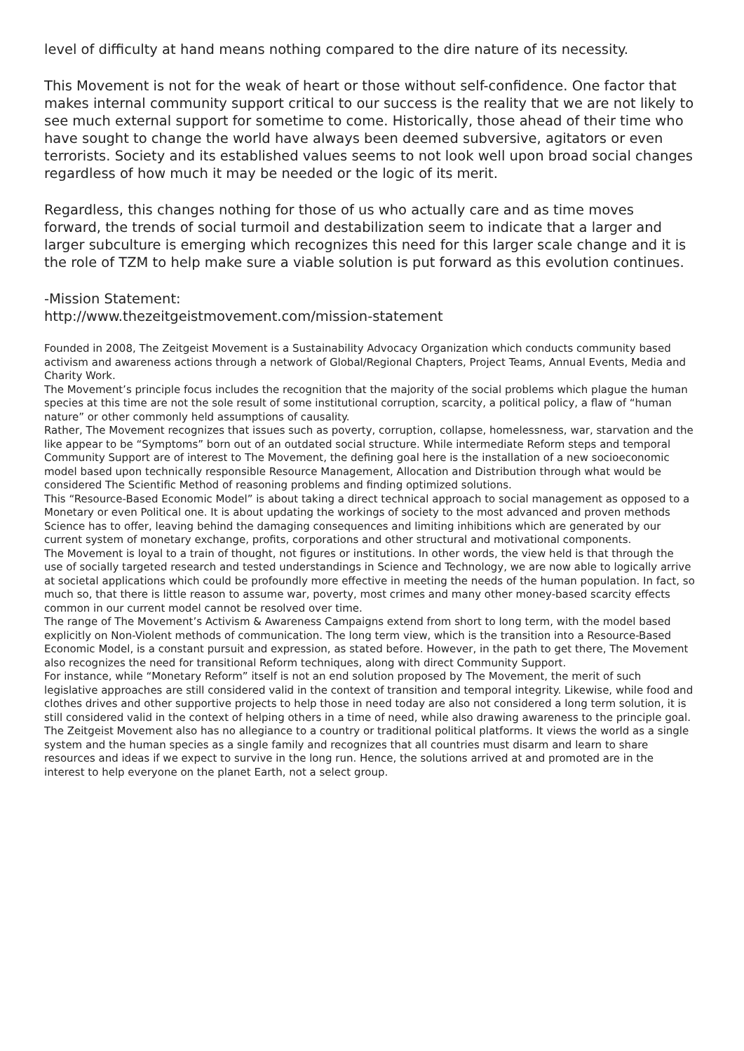level of difficulty at hand means nothing compared to the dire nature of its necessity.
This Movement is not for the weak of heart or those without self-confidence. One factor that makes internal community support critical to our success is the reality that we are not likely to see much external support for sometime to come. Historically, those ahead of their time who have sought to change the world have always been deemed subversive, agitators or even terrorists. Society and its established values seems to not look well upon broad social changes regardless of how much it may be needed or the logic of its merit.
Regardless, this changes nothing for those of us who actually care and as time moves forward, the trends of social turmoil and destabilization seem to indicate that a larger and larger subculture is emerging which recognizes this need for this larger scale change and it is the role of TZM to help make sure a viable solution is put forward as this evolution continues.
-Mission Statement:
http://www.thezeitgeistmovement.com/mission-statement
Founded in 2008, The Zeitgeist Movement is a Sustainability Advocacy Organization which conducts community based activism and awareness actions through a network of Global/Regional Chapters, Project Teams, Annual Events, Media and Charity Work.
The Movement’s principle focus includes the recognition that the majority of the social problems which plague the human species at this time are not the sole result of some institutional corruption, scarcity, a political policy, a flaw of “human nature” or other commonly held assumptions of causality.
Rather, The Movement recognizes that issues such as poverty, corruption, collapse, homelessness, war, starvation and the like appear to be “Symptoms” born out of an outdated social structure. While intermediate Reform steps and temporal Community Support are of interest to The Movement, the defining goal here is the installation of a new socioeconomic model based upon technically responsible Resource Management, Allocation and Distribution through what would be considered The Scientific Method of reasoning problems and finding optimized solutions.
This “Resource-Based Economic Model” is about taking a direct technical approach to social management as opposed to a Monetary or even Political one. It is about updating the workings of society to the most advanced and proven methods Science has to offer, leaving behind the damaging consequences and limiting inhibitions which are generated by our current system of monetary exchange, profits, corporations and other structural and motivational components.
The Movement is loyal to a train of thought, not figures or institutions. In other words, the view held is that through the use of socially targeted research and tested understandings in Science and Technology, we are now able to logically arrive at societal applications which could be profoundly more effective in meeting the needs of the human population. In fact, so much so, that there is little reason to assume war, poverty, most crimes and many other money-based scarcity effects common in our current model cannot be resolved over time.
The range of The Movement’s Activism & Awareness Campaigns extend from short to long term, with the model based explicitly on Non-Violent methods of communication. The long term view, which is the transition into a Resource-Based Economic Model, is a constant pursuit and expression, as stated before. However, in the path to get there, The Movement also recognizes the need for transitional Reform techniques, along with direct Community Support.
For instance, while “Monetary Reform” itself is not an end solution proposed by The Movement, the merit of such legislative approaches are still considered valid in the context of transition and temporal integrity. Likewise, while food and clothes drives and other supportive projects to help those in need today are also not considered a long term solution, it is still considered valid in the context of helping others in a time of need, while also drawing awareness to the principle goal.
The Zeitgeist Movement also has no allegiance to a country or traditional political platforms. It views the world as a single system and the human species as a single family and recognizes that all countries must disarm and learn to share resources and ideas if we expect to survive in the long run. Hence, the solutions arrived at and promoted are in the interest to help everyone on the planet Earth, not a select group.